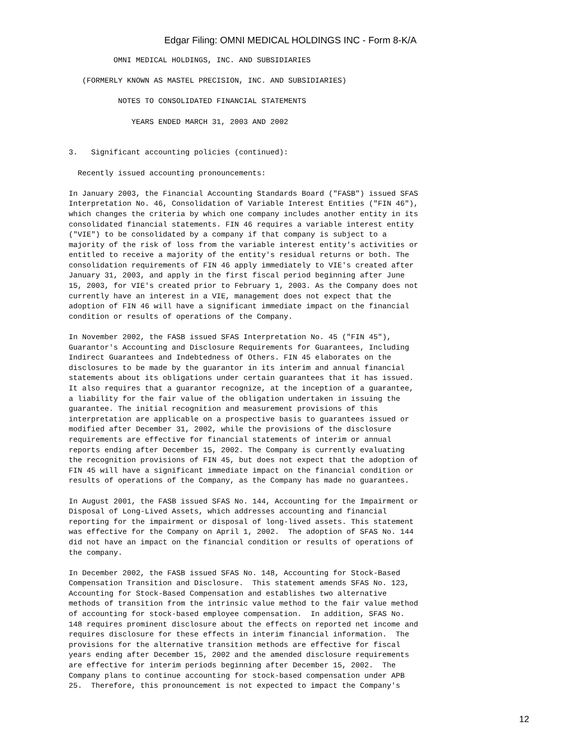Edgar Filing: OMNI MEDICAL HOLDINGS INC - Form 8-K/A
          OMNI MEDICAL HOLDINGS, INC. AND SUBSIDIARIES

   (FORMERLY KNOWN AS MASTEL PRECISION, INC. AND SUBSIDIARIES)

           NOTES TO CONSOLIDATED FINANCIAL STATEMENTS

              YEARS ENDED MARCH 31, 2003 AND 2002


3.   Significant accounting policies (continued):

  Recently issued accounting pronouncements:

In January 2003, the Financial Accounting Standards Board ("FASB") issued SFAS
Interpretation No. 46, Consolidation of Variable Interest Entities ("FIN 46"),
which changes the criteria by which one company includes another entity in its
consolidated financial statements. FIN 46 requires a variable interest entity
("VIE") to be consolidated by a company if that company is subject to a
majority of the risk of loss from the variable interest entity's activities or
entitled to receive a majority of the entity's residual returns or both. The
consolidation requirements of FIN 46 apply immediately to VIE's created after
January 31, 2003, and apply in the first fiscal period beginning after June
15, 2003, for VIE's created prior to February 1, 2003. As the Company does not
currently have an interest in a VIE, management does not expect that the
adoption of FIN 46 will have a significant immediate impact on the financial
condition or results of operations of the Company.

In November 2002, the FASB issued SFAS Interpretation No. 45 ("FIN 45"),
Guarantor's Accounting and Disclosure Requirements for Guarantees, Including
Indirect Guarantees and Indebtedness of Others. FIN 45 elaborates on the
disclosures to be made by the guarantor in its interim and annual financial
statements about its obligations under certain guarantees that it has issued.
It also requires that a guarantor recognize, at the inception of a guarantee,
a liability for the fair value of the obligation undertaken in issuing the
guarantee. The initial recognition and measurement provisions of this
interpretation are applicable on a prospective basis to guarantees issued or
modified after December 31, 2002, while the provisions of the disclosure
requirements are effective for financial statements of interim or annual
reports ending after December 15, 2002. The Company is currently evaluating
the recognition provisions of FIN 45, but does not expect that the adoption of
FIN 45 will have a significant immediate impact on the financial condition or
results of operations of the Company, as the Company has made no guarantees.

In August 2001, the FASB issued SFAS No. 144, Accounting for the Impairment or
Disposal of Long-Lived Assets, which addresses accounting and financial
reporting for the impairment or disposal of long-lived assets. This statement
was effective for the Company on April 1, 2002.  The adoption of SFAS No. 144
did not have an impact on the financial condition or results of operations of
the company.

In December 2002, the FASB issued SFAS No. 148, Accounting for Stock-Based
Compensation Transition and Disclosure.  This statement amends SFAS No. 123,
Accounting for Stock-Based Compensation and establishes two alternative
methods of transition from the intrinsic value method to the fair value method
of accounting for stock-based employee compensation.  In addition, SFAS No.
148 requires prominent disclosure about the effects on reported net income and
requires disclosure for these effects in interim financial information.  The
provisions for the alternative transition methods are effective for fiscal
years ending after December 15, 2002 and the amended disclosure requirements
are effective for interim periods beginning after December 15, 2002.  The
Company plans to continue accounting for stock-based compensation under APB
25.  Therefore, this pronouncement is not expected to impact the Company's
12